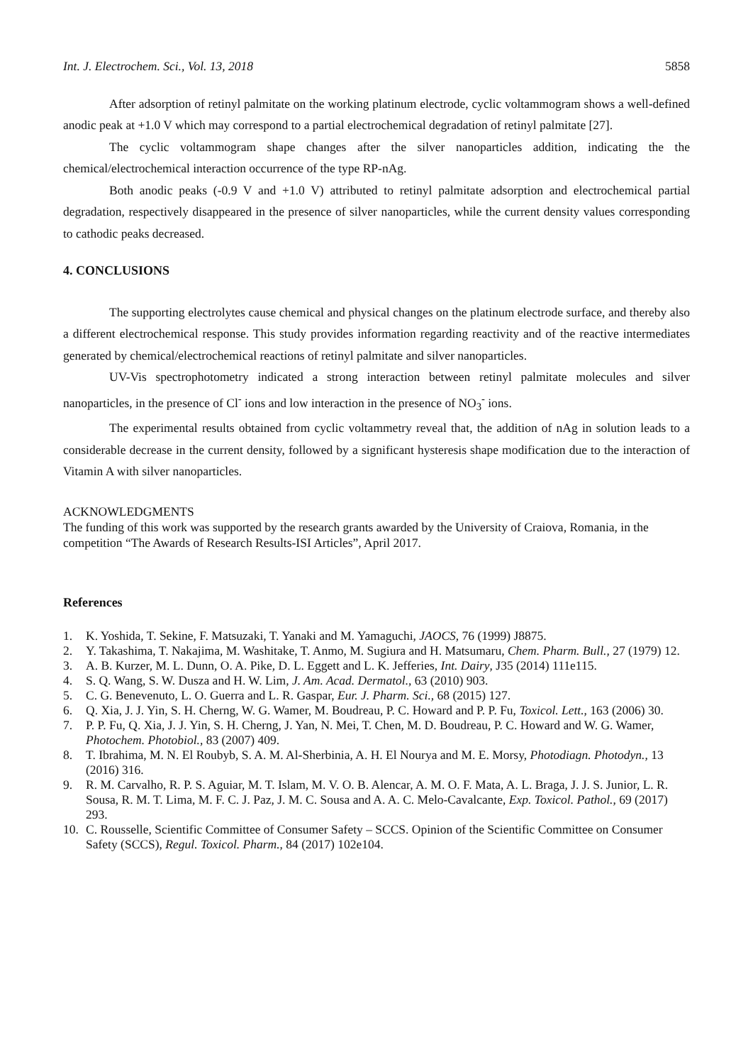Int. J. Electrochem. Sci., Vol. 13, 2018 5858
After adsorption of retinyl palmitate on the working platinum electrode, cyclic voltammogram shows a well-defined anodic peak at +1.0 V which may correspond to a partial electrochemical degradation of retinyl palmitate [27].
The cyclic voltammogram shape changes after the silver nanoparticles addition, indicating the the chemical/electrochemical interaction occurrence of the type RP-nAg.
Both anodic peaks (-0.9 V and +1.0 V) attributed to retinyl palmitate adsorption and electrochemical partial degradation, respectively disappeared in the presence of silver nanoparticles, while the current density values corresponding to cathodic peaks decreased.
4. CONCLUSIONS
The supporting electrolytes cause chemical and physical changes on the platinum electrode surface, and thereby also a different electrochemical response. This study provides information regarding reactivity and of the reactive intermediates generated by chemical/electrochemical reactions of retinyl palmitate and silver nanoparticles.
UV-Vis spectrophotometry indicated a strong interaction between retinyl palmitate molecules and silver nanoparticles, in the presence of Cl<sup>-</sup> ions and low interaction in the presence of NO<sub>3</sub><sup>-</sup> ions.
The experimental results obtained from cyclic voltammetry reveal that, the addition of nAg in solution leads to a considerable decrease in the current density, followed by a significant hysteresis shape modification due to the interaction of Vitamin A with silver nanoparticles.
ACKNOWLEDGMENTS
The funding of this work was supported by the research grants awarded by the University of Craiova, Romania, in the competition “The Awards of Research Results-ISI Articles”, April 2017.
References
1. K. Yoshida, T. Sekine, F. Matsuzaki, T. Yanaki and M. Yamaguchi, JAOCS, 76 (1999) J8875.
2. Y. Takashima, T. Nakajima, M. Washitake, T. Anmo, M. Sugiura and H. Matsumaru, Chem. Pharm. Bull., 27 (1979) 12.
3. A. B. Kurzer, M. L. Dunn, O. A. Pike, D. L. Eggett and L. K. Jefferies, Int. Dairy, J35 (2014) 111e115.
4. S. Q. Wang, S. W. Dusza and H. W. Lim, J. Am. Acad. Dermatol., 63 (2010) 903.
5. C. G. Benevenuto, L. O. Guerra and L. R. Gaspar, Eur. J. Pharm. Sci., 68 (2015) 127.
6. Q. Xia, J. J. Yin, S. H. Cherng, W. G. Wamer, M. Boudreau, P. C. Howard and P. P. Fu, Toxicol. Lett., 163 (2006) 30.
7. P. P. Fu, Q. Xia, J. J. Yin, S. H. Cherng, J. Yan, N. Mei, T. Chen, M. D. Boudreau, P. C. Howard and W. G. Wamer, Photochem. Photobiol., 83 (2007) 409.
8. T. Ibrahima, M. N. El Roubyb, S. A. M. Al-Sherbinia, A. H. El Nourya and M. E. Morsy, Photodiagn. Photodyn., 13 (2016) 316.
9. R. M. Carvalho, R. P. S. Aguiar, M. T. Islam, M. V. O. B. Alencar, A. M. O. F. Mata, A. L. Braga, J. J. S. Junior, L. R. Sousa, R. M. T. Lima, M. F. C. J. Paz, J. M. C. Sousa and A. A. C. Melo-Cavalcante, Exp. Toxicol. Pathol., 69 (2017) 293.
10. C. Rousselle, Scientific Committee of Consumer Safety – SCCS. Opinion of the Scientific Committee on Consumer Safety (SCCS), Regul. Toxicol. Pharm., 84 (2017) 102e104.